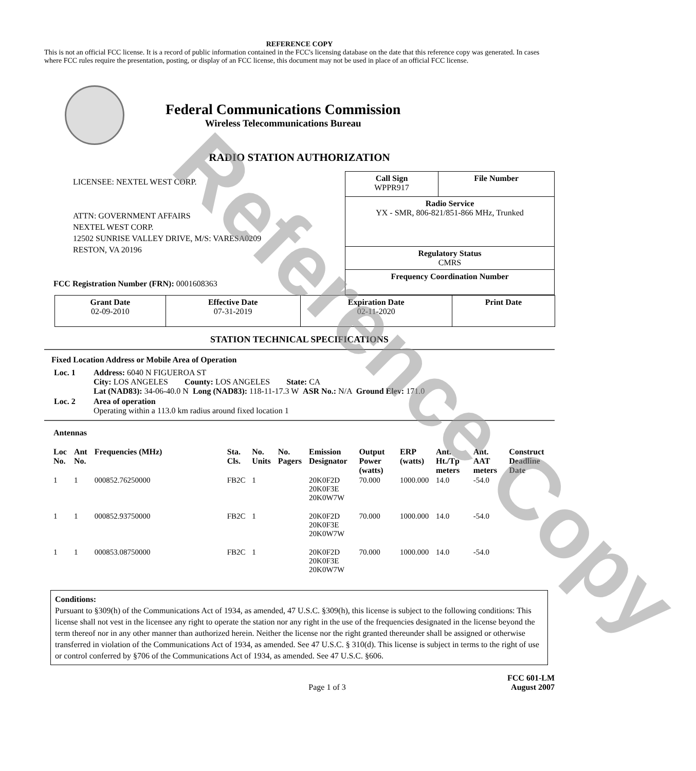REFERENCE COPY
This is not an official FCC license. It is a record of public information contained in the FCC's licensing database on the date that this reference copy was generated. In cases where FCC rules require the presentation, posting, or display of an FCC license, this document may not be used in place of an official FCC license.
Federal Communications Commission
Wireless Telecommunications Bureau
RADIO STATION AUTHORIZATION
LICENSEE: NEXTEL WEST CORP.
ATTN: GOVERNMENT AFFAIRS
NEXTEL WEST CORP.
12502 SUNRISE VALLEY DRIVE, M/S: VARESA0209
RESTON, VA 20196
FCC Registration Number (FRN): 0001608363
| Call Sign WPPR917 | File Number |
| Radio Service YX - SMR, 806-821/851-866 MHz, Trunked | |
| Regulatory Status CMRS | |
| Frequency Coordination Number | |
| Grant Date 02-09-2010 | Effective Date 07-31-2019 | Expiration Date 02-11-2020 | Print Date |
STATION TECHNICAL SPECIFICATIONS
Fixed Location Address or Mobile Area of Operation
| Loc. 1 | Address: 6040 N FIGUEROA ST City: LOS ANGELES County: LOS ANGELES State: CA Lat (NAD83): 34-06-40.0 N Long (NAD83): 118-11-17.3 W ASR No.: N/A Ground Elev: 171.0 |
| Loc. 2 | Area of operation Operating within a 113.0 km radius around fixed location 1 |
Antennas
| Loc No. | Ant No. | Frequencies (MHz) | Sta. Cls. | No. Units | No. Pagers | Emission Designator | Output Power (watts) | ERP (watts) | Ant. Ht./Tp meters | Ant. AAT meters | Construct Deadline Date |
| --- | --- | --- | --- | --- | --- | --- | --- | --- | --- | --- | --- |
| 1 | 1 | 000852.76250000 | FB2C | 1 | | 20K0F2D 20K0F3E 20K0W7W | 70.000 | 1000.000 | 14.0 | -54.0 | |
| 1 | 1 | 000852.93750000 | FB2C | 1 | | 20K0F2D 20K0F3E 20K0W7W | 70.000 | 1000.000 | 14.0 | -54.0 | |
| 1 | 1 | 000853.08750000 | FB2C | 1 | | 20K0F2D 20K0F3E 20K0W7W | 70.000 | 1000.000 | 14.0 | -54.0 | |
Conditions:
Pursuant to §309(h) of the Communications Act of 1934, as amended, 47 U.S.C. §309(h), this license is subject to the following conditions: This license shall not vest in the licensee any right to operate the station nor any right in the use of the frequencies designated in the license beyond the term thereof nor in any other manner than authorized herein. Neither the license nor the right granted thereunder shall be assigned or otherwise transferred in violation of the Communications Act of 1934, as amended. See 47 U.S.C. § 310(d). This license is subject in terms to the right of use or control conferred by §706 of the Communications Act of 1934, as amended. See 47 U.S.C. §606.
Page 1 of 3
FCC 601-LM
August 2007
Reference Copy